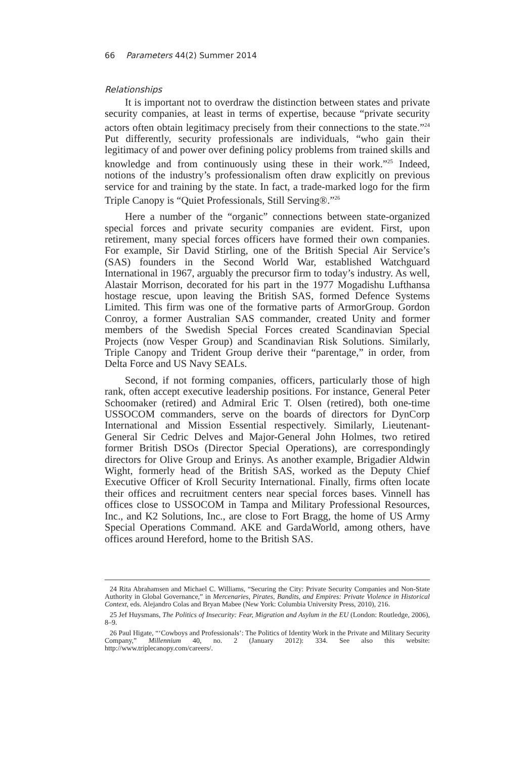66 Parameters 44(2) Summer 2014
Relationships
It is important not to overdraw the distinction between states and private security companies, at least in terms of expertise, because “private security actors often obtain legitimacy precisely from their connections to the state.”<sup>24</sup> Put differently, security professionals are individuals, “who gain their legitimacy of and power over defining policy problems from trained skills and knowledge and from continuously using these in their work.”<sup>25</sup> Indeed, notions of the industry’s professionalism often draw explicitly on previous service for and training by the state. In fact, a trade-marked logo for the firm Triple Canopy is “Quiet Professionals, Still Serving®.”<sup>26</sup>
Here a number of the “organic” connections between state-organized special forces and private security companies are evident. First, upon retirement, many special forces officers have formed their own companies. For example, Sir David Stirling, one of the British Special Air Service’s (SAS) founders in the Second World War, established Watchguard International in 1967, arguably the precursor firm to today’s industry. As well, Alastair Morrison, decorated for his part in the 1977 Mogadishu Lufthansa hostage rescue, upon leaving the British SAS, formed Defence Systems Limited. This firm was one of the formative parts of ArmorGroup. Gordon Conroy, a former Australian SAS commander, created Unity and former members of the Swedish Special Forces created Scandinavian Special Projects (now Vesper Group) and Scandinavian Risk Solutions. Similarly, Triple Canopy and Trident Group derive their “parentage,” in order, from Delta Force and US Navy SEALs.
Second, if not forming companies, officers, particularly those of high rank, often accept executive leadership positions. For instance, General Peter Schoomaker (retired) and Admiral Eric T. Olsen (retired), both one-time USSOCOM commanders, serve on the boards of directors for DynCorp International and Mission Essential respectively. Similarly, Lieutenant-General Sir Cedric Delves and Major-General John Holmes, two retired former British DSOs (Director Special Operations), are correspondingly directors for Olive Group and Erinys. As another example, Brigadier Aldwin Wight, formerly head of the British SAS, worked as the Deputy Chief Executive Officer of Kroll Security International. Finally, firms often locate their offices and recruitment centers near special forces bases. Vinnell has offices close to USSOCOM in Tampa and Military Professional Resources, Inc., and K2 Solutions, Inc., are close to Fort Bragg, the home of US Army Special Operations Command. AKE and GardaWorld, among others, have offices around Hereford, home to the British SAS.
24 Rita Abrahamsen and Michael C. Williams, “Securing the City: Private Security Companies and Non-State Authority in Global Governance,” in Mercenaries, Pirates, Bandits, and Empires: Private Violence in Historical Context, eds. Alejandro Colas and Bryan Mabee (New York: Columbia University Press, 2010), 216.
25 Jef Huysmans, The Politics of Insecurity: Fear, Migration and Asylum in the EU (London: Routledge, 2006), 8–9.
26 Paul Higate, “‘Cowboys and Professionals’: The Politics of Identity Work in the Private and Military Security Company,” Millennium 40, no. 2 (January 2012): 334. See also this website: http://www.triplecanopy.com/careers/.